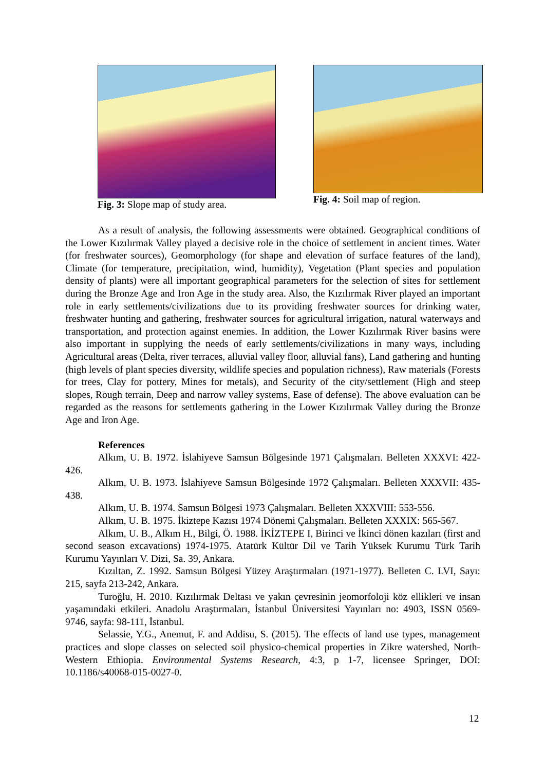Fig. 3: Slope map of study area.
Fig. 4: Soil map of region.
As a result of analysis, the following assessments were obtained. Geographical conditions of the Lower Kızılırmak Valley played a decisive role in the choice of settlement in ancient times. Water (for freshwater sources), Geomorphology (for shape and elevation of surface features of the land), Climate (for temperature, precipitation, wind, humidity), Vegetation (Plant species and population density of plants) were all important geographical parameters for the selection of sites for settlement during the Bronze Age and Iron Age in the study area. Also, the Kızılırmak River played an important role in early settlements/civilizations due to its providing freshwater sources for drinking water, freshwater hunting and gathering, freshwater sources for agricultural irrigation, natural waterways and transportation, and protection against enemies. In addition, the Lower Kızılırmak River basins were also important in supplying the needs of early settlements/civilizations in many ways, including Agricultural areas (Delta, river terraces, alluvial valley floor, alluvial fans), Land gathering and hunting (high levels of plant species diversity, wildlife species and population richness), Raw materials (Forests for trees, Clay for pottery, Mines for metals), and Security of the city/settlement (High and steep slopes, Rough terrain, Deep and narrow valley systems, Ease of defense). The above evaluation can be regarded as the reasons for settlements gathering in the Lower Kızılırmak Valley during the Bronze Age and Iron Age.
References
Alkım, U. B. 1972. İslahiyeve Samsun Bölgesinde 1971 Çalışmaları. Belleten XXXVI: 422-426.
Alkım, U. B. 1973. İslahiyeve Samsun Bölgesinde 1972 Çalışmaları. Belleten XXXVII: 435-438.
Alkım, U. B. 1974. Samsun Bölgesi 1973 Çalışmaları. Belleten XXXVIII: 553-556.
Alkım, U. B. 1975. İkiztepe Kazısı 1974 Dönemi Çalışmaları. Belleten XXXIX: 565-567.
Alkım, U. B., Alkım H., Bilgi, Ö. 1988. İKİZTEPE I, Birinci ve İkinci dönen kazıları (first and second season excavations) 1974-1975. Atatürk Kültür Dil ve Tarih Yüksek Kurumu Türk Tarih Kurumu Yayınları V. Dizi, Sa. 39, Ankara.
Kızıltan, Z. 1992. Samsun Bölgesi Yüzey Araştırmaları (1971-1977). Belleten C. LVI, Sayı: 215, sayfa 213-242, Ankara.
Turoğlu, H. 2010. Kızılırmak Deltası ve yakın çevresinin jeomorfoloji köz ellikleri ve insan yaşamındaki etkileri. Anadolu Araştırmaları, İstanbul Üniversitesi Yayınları no: 4903, ISSN 0569-9746, sayfa: 98-111, İstanbul.
Selassie, Y.G., Anemut, F. and Addisu, S. (2015). The effects of land use types, management practices and slope classes on selected soil physico-chemical properties in Zikre watershed, North-Western Ethiopia. Environmental Systems Research, 4:3, p 1-7, licensee Springer, DOI: 10.1186/s40068-015-0027-0.
12